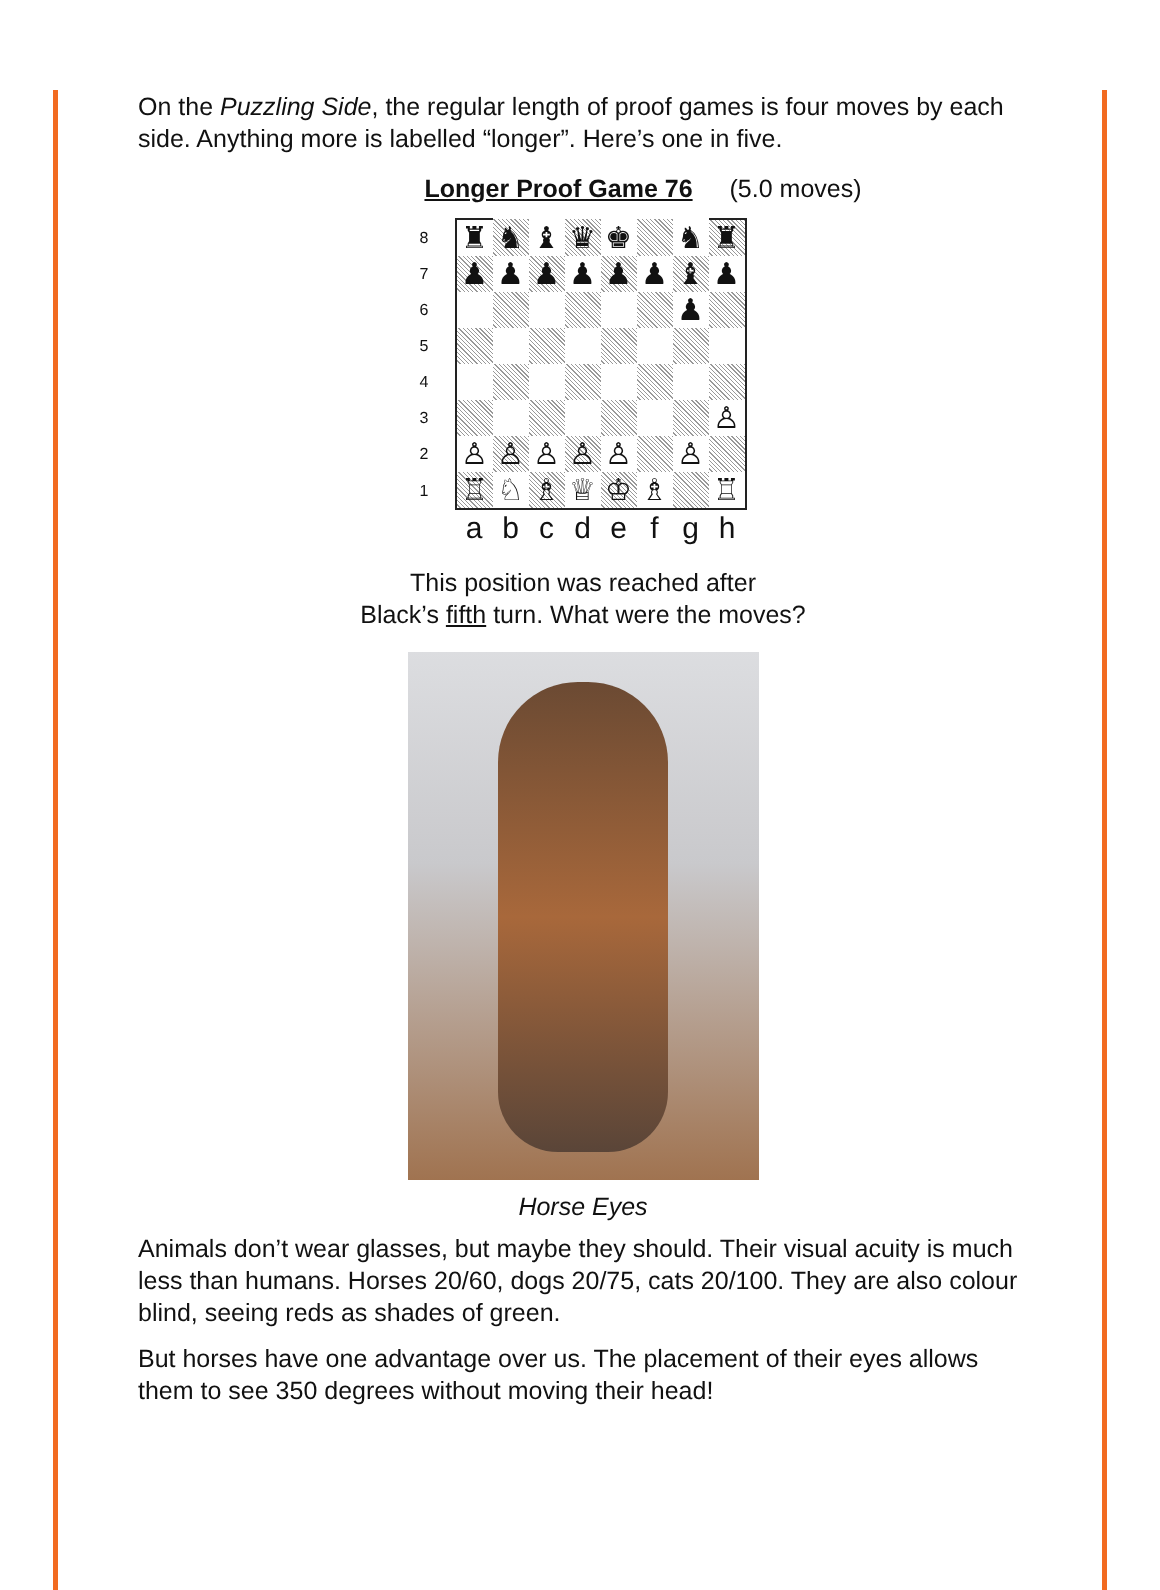On the Puzzling Side, the regular length of proof games is four moves by each side. Anything more is labelled “longer”. Here’s one in five.
Longer Proof Game 76 (5.0 moves)
| 8 | ♜ | ♞ | ♝ | ♛ | ♚ | | ♞ | ♜ |
| 7 | ♟ | ♟ | ♟ | ♟ | ♟ | ♟ | ♝ | ♟ |
| 6 | | | | | | | ♟ | |
| 5 | | | | | | | | |
| 4 | | | | | | | | |
| 3 | | | | | | | | ♙ |
| 2 | ♙ | ♙ | ♙ | ♙ | ♙ | | ♙ | |
| 1 | ♖ | ♘ | ♗ | ♕ | ♔ | ♗ | | ♖ |
| | a | b | c | d | e | f | g | h |
This position was reached after
Black’s fifth turn. What were the moves?
Horse Eyes
Animals don’t wear glasses, but maybe they should. Their visual acuity is much less than humans. Horses 20/60, dogs 20/75, cats 20/100. They are also colour blind, seeing reds as shades of green.
But horses have one advantage over us. The placement of their eyes allows them to see 350 degrees without moving their head!